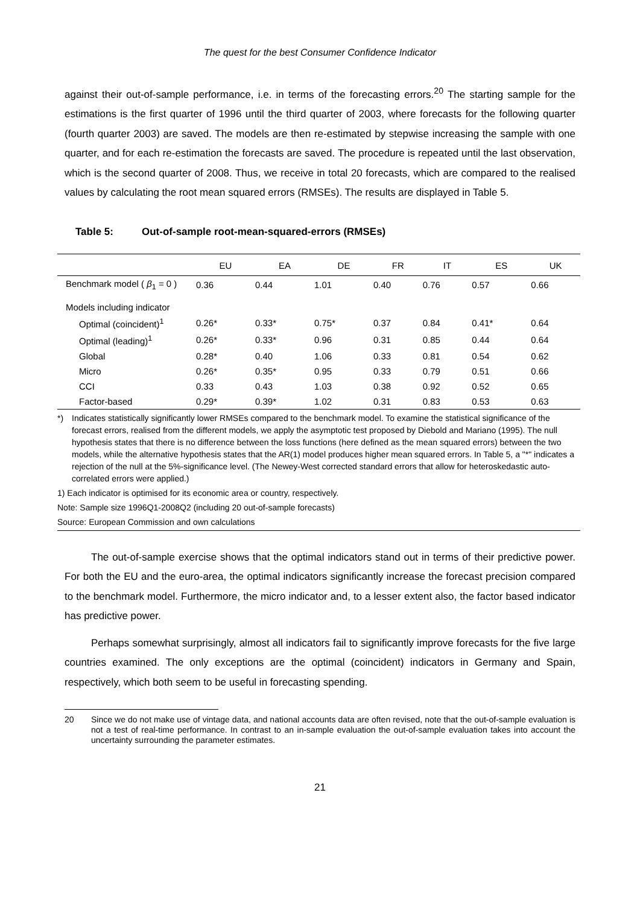The quest for the best Consumer Confidence Indicator
against their out-of-sample performance, i.e. in terms of the forecasting errors.<sup>20</sup> The starting sample for the estimations is the first quarter of 1996 until the third quarter of 2003, where forecasts for the following quarter (fourth quarter 2003) are saved. The models are then re-estimated by stepwise increasing the sample with one quarter, and for each re-estimation the forecasts are saved. The procedure is repeated until the last observation, which is the second quarter of 2008. Thus, we receive in total 20 forecasts, which are compared to the realised values by calculating the root mean squared errors (RMSEs). The results are displayed in Table 5.
Table 5: Out-of-sample root-mean-squared-errors (RMSEs)
| | EU | EA | DE | FR | IT | ES | UK |
| --- | --- | --- | --- | --- | --- | --- | --- |
| Benchmark model ( β<sub>1</sub> = 0 ) | 0.36 | 0.44 | 1.01 | 0.40 | 0.76 | 0.57 | 0.66 |
| Models including indicator | | | | | | | |
| Optimal (coincident)<sup>1</sup> | 0.26* | 0.33* | 0.75* | 0.37 | 0.84 | 0.41* | 0.64 |
| Optimal (leading)<sup>1</sup> | 0.26* | 0.33* | 0.96 | 0.31 | 0.85 | 0.44 | 0.64 |
| Global | 0.28* | 0.40 | 1.06 | 0.33 | 0.81 | 0.54 | 0.62 |
| Micro | 0.26* | 0.35* | 0.95 | 0.33 | 0.79 | 0.51 | 0.66 |
| CCI | 0.33 | 0.43 | 1.03 | 0.38 | 0.92 | 0.52 | 0.65 |
| Factor-based | 0.29* | 0.39* | 1.02 | 0.31 | 0.83 | 0.53 | 0.63 |
*) Indicates statistically significantly lower RMSEs compared to the benchmark model. To examine the statistical significance of the forecast errors, realised from the different models, we apply the asymptotic test proposed by Diebold and Mariano (1995). The null hypothesis states that there is no difference between the loss functions (here defined as the mean squared errors) between the two models, while the alternative hypothesis states that the AR(1) model produces higher mean squared errors. In Table 5, a "*" indicates a rejection of the null at the 5%-significance level. (The Newey-West corrected standard errors that allow for heteroskedastic auto-correlated errors were applied.)
1) Each indicator is optimised for its economic area or country, respectively.
Note: Sample size 1996Q1-2008Q2 (including 20 out-of-sample forecasts)
Source: European Commission and own calculations
The out-of-sample exercise shows that the optimal indicators stand out in terms of their predictive power. For both the EU and the euro-area, the optimal indicators significantly increase the forecast precision compared to the benchmark model. Furthermore, the micro indicator and, to a lesser extent also, the factor based indicator has predictive power.
Perhaps somewhat surprisingly, almost all indicators fail to significantly improve forecasts for the five large countries examined. The only exceptions are the optimal (coincident) indicators in Germany and Spain, respectively, which both seem to be useful in forecasting spending.
20 Since we do not make use of vintage data, and national accounts data are often revised, note that the out-of-sample evaluation is not a test of real-time performance. In contrast to an in-sample evaluation the out-of-sample evaluation takes into account the uncertainty surrounding the parameter estimates.
21